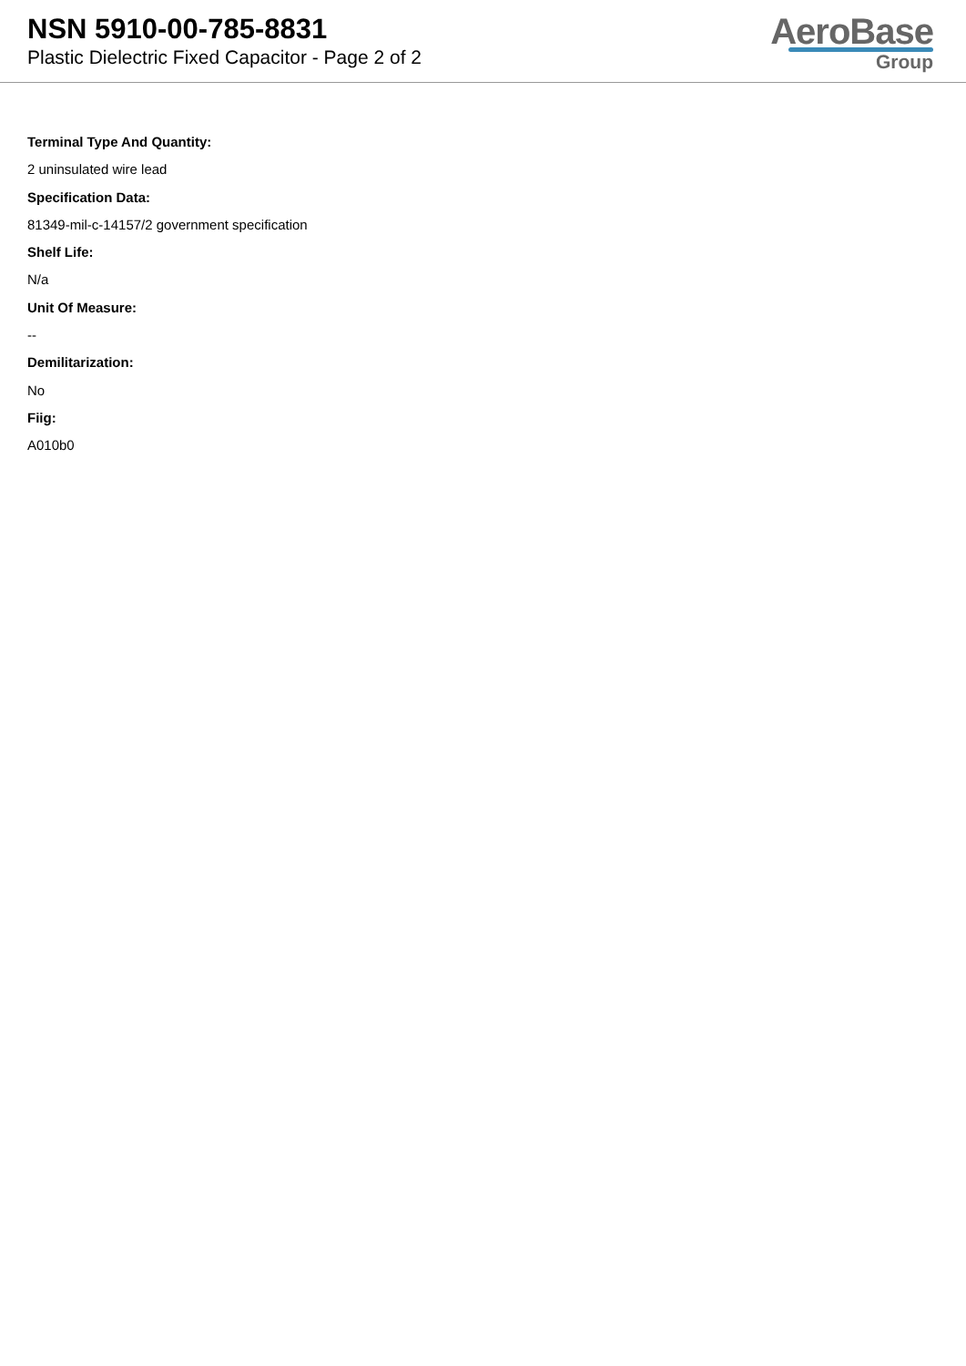NSN 5910-00-785-8831
Plastic Dielectric Fixed Capacitor - Page 2 of 2
AeroBase
Group
Terminal Type And Quantity:
2 uninsulated wire lead
Specification Data:
81349-mil-c-14157/2 government specification
Shelf Life:
N/a
Unit Of Measure:
--
Demilitarization:
No
Fiig:
A010b0